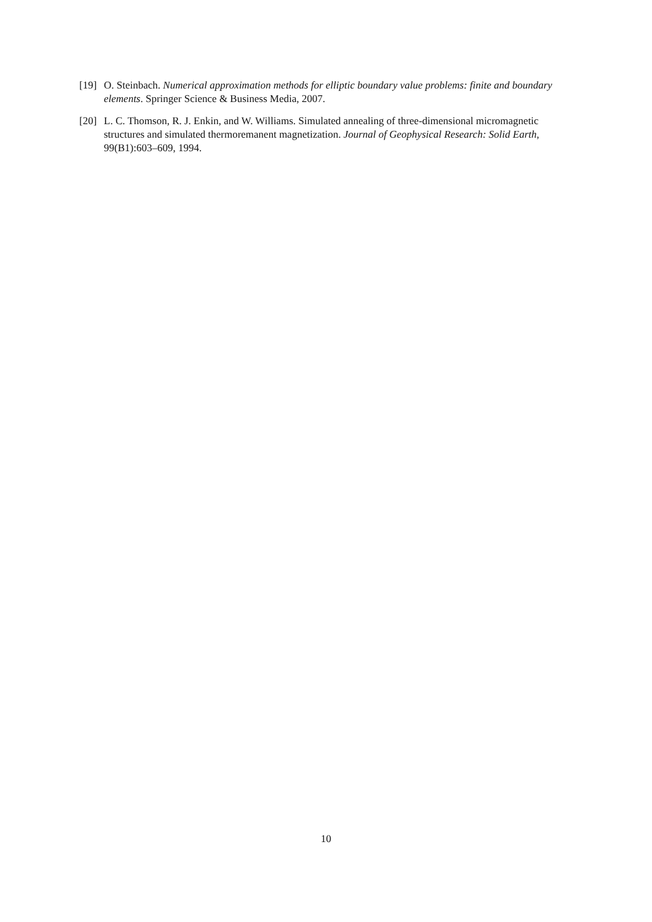[19]
O. Steinbach. Numerical approximation methods for elliptic boundary value problems: finite and boundary elements. Springer Science & Business Media, 2007.
[20]
L. C. Thomson, R. J. Enkin, and W. Williams. Simulated annealing of three-dimensional micromagnetic structures and simulated thermoremanent magnetization. Journal of Geophysical Research: Solid Earth, 99(B1):603–609, 1994.
10